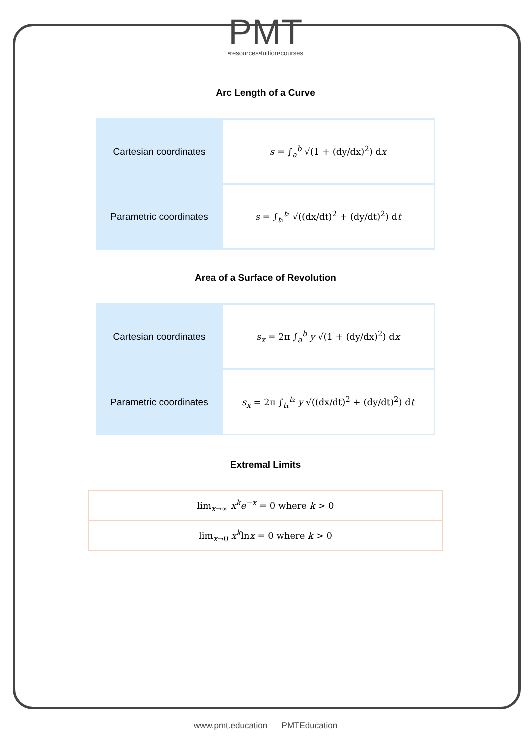PMT
•resources•tuition•courses
Arc Length of a Curve
| Cartesian coordinates | s = ∫<sub>a</sub><sup>b</sup> √(1 + (dy/dx)<sup>2</sup>) d x |
| Parametric coordinates | s = ∫<sub>t₁</sub><sup>t₂</sup> √((dx/dt)<sup>2</sup> + (dy/dt)<sup>2</sup>) d t |
Area of a Surface of Revolution
| Cartesian coordinates | s<sub>x</sub> = 2π ∫<sub>a</sub><sup>b</sup> y √(1 + (dy/dx)<sup>2</sup>) d x |
| Parametric coordinates | s<sub>x</sub> = 2π ∫<sub>t₁</sub><sup>t₂</sup> y √((dx/dt)<sup>2</sup> + (dy/dt)<sup>2</sup>) d t |
Extremal Limits
| lim<sub>x→∞</sub> x<sup>k</sup>e<sup>−x</sup> = 0 where k > 0 |
| lim<sub>x→0</sub> x<sup>k</sup> ln x = 0 where k > 0 |
www.pmt.education PMTEducation